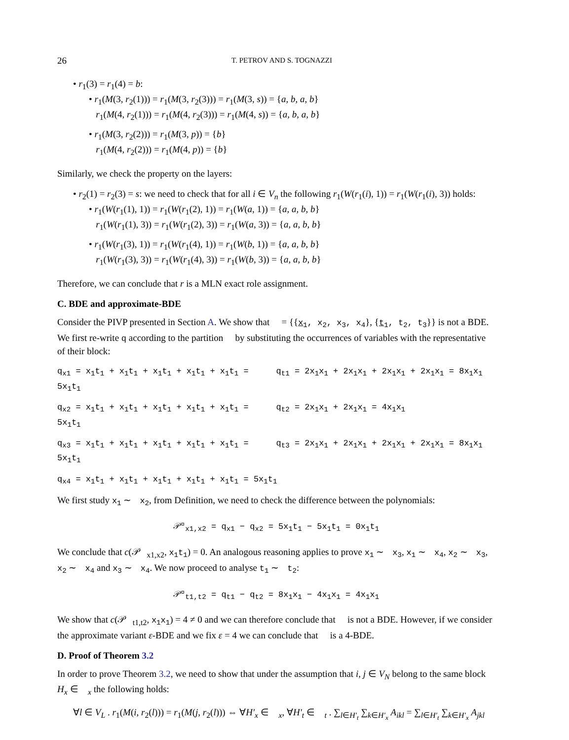26 T. PETROV AND S. TOGNAZZI
• r<sub>1</sub>(3) = r<sub>1</sub>(4) = b:
• r<sub>1</sub>(M(3, r<sub>2</sub>(1))) = r<sub>1</sub>(M(3, r<sub>2</sub>(3))) = r<sub>1</sub>(M(3, s)) = {a, b, a, b}
r<sub>1</sub>(M(4, r<sub>2</sub>(1))) = r<sub>1</sub>(M(4, r<sub>2</sub>(3))) = r<sub>1</sub>(M(4, s)) = {a, b, a, b}
• r<sub>1</sub>(M(3, r<sub>2</sub>(2))) = r<sub>1</sub>(M(3, p)) = {b}
r<sub>1</sub>(M(4, r<sub>2</sub>(2))) = r<sub>1</sub>(M(4, p)) = {b}
Similarly, we check the property on the layers:
• r<sub>2</sub>(1) = r<sub>2</sub>(3) = s: we need to check that for all i ∈ V<sub>n</sub> the following r<sub>1</sub>(W(r<sub>1</sub>(i), 1)) = r<sub>1</sub>(W(r<sub>1</sub>(i), 3)) holds:
• r<sub>1</sub>(W(r<sub>1</sub>(1), 1)) = r<sub>1</sub>(W(r<sub>1</sub>(2), 1)) = r<sub>1</sub>(W(a, 1)) = {a, a, b, b}
r<sub>1</sub>(W(r<sub>1</sub>(1), 3)) = r<sub>1</sub>(W(r<sub>1</sub>(2), 3)) = r<sub>1</sub>(W(a, 3)) = {a, a, b, b}
• r<sub>1</sub>(W(r<sub>1</sub>(3), 1)) = r<sub>1</sub>(W(r<sub>1</sub>(4), 1)) = r<sub>1</sub>(W(b, 1)) = {a, a, b, b}
r<sub>1</sub>(W(r<sub>1</sub>(3), 3)) = r<sub>1</sub>(W(r<sub>1</sub>(4), 3)) = r<sub>1</sub>(W(b, 3)) = {a, a, b, b}
Therefore, we can conclude that r is a MLN exact role assignment.
C. BDE and approximate-BDE
Consider the PIVP presented in Section A. We show that 𝒣 = {{x<sub>1</sub>, x<sub>2</sub>, x<sub>3</sub>, x<sub>4</sub>}, {t<sub>1</sub>, t<sub>2</sub>, t<sub>3</sub>}} is not a BDE. We first re-write q according to the partition 𝒣 by substituting the occurrences of variables with the representative of their block:
q<sub>x1</sub> = x<sub>1</sub>t<sub>1</sub> + x<sub>1</sub>t<sub>1</sub> + x<sub>1</sub>t<sub>1</sub> + x<sub>1</sub>t<sub>1</sub> + x<sub>1</sub>t<sub>1</sub> = 5x<sub>1</sub>t<sub>1</sub> q<sub>t1</sub> = 2x<sub>1</sub>x<sub>1</sub> + 2x<sub>1</sub>x<sub>1</sub> + 2x<sub>1</sub>x<sub>1</sub> + 2x<sub>1</sub>x<sub>1</sub> = 8x<sub>1</sub>x<sub>1</sub>
q<sub>x2</sub> = x<sub>1</sub>t<sub>1</sub> + x<sub>1</sub>t<sub>1</sub> + x<sub>1</sub>t<sub>1</sub> + x<sub>1</sub>t<sub>1</sub> + x<sub>1</sub>t<sub>1</sub> = 5x<sub>1</sub>t<sub>1</sub> q<sub>t2</sub> = 2x<sub>1</sub>x<sub>1</sub> + 2x<sub>1</sub>x<sub>1</sub> = 4x<sub>1</sub>x<sub>1</sub>
q<sub>x3</sub> = x<sub>1</sub>t<sub>1</sub> + x<sub>1</sub>t<sub>1</sub> + x<sub>1</sub>t<sub>1</sub> + x<sub>1</sub>t<sub>1</sub> + x<sub>1</sub>t<sub>1</sub> = 5x<sub>1</sub>t<sub>1</sub> q<sub>t3</sub> = 2x<sub>1</sub>x<sub>1</sub> + 2x<sub>1</sub>x<sub>1</sub> + 2x<sub>1</sub>x<sub>1</sub> + 2x<sub>1</sub>x<sub>1</sub> = 8x<sub>1</sub>x<sub>1</sub>
q<sub>x4</sub> = x<sub>1</sub>t<sub>1</sub> + x<sub>1</sub>t<sub>1</sub> + x<sub>1</sub>t<sub>1</sub> + x<sub>1</sub>t<sub>1</sub> + x<sub>1</sub>t<sub>1</sub> = 5x<sub>1</sub>t<sub>1</sub>
We first study x<sub>1</sub> ∼<sub>𝒣</sub> x<sub>2</sub>, from Definition, we need to check the difference between the polynomials:
𝒫<sup>𝒣</sup><sub>x1,x2</sub> = q<sub>x1</sub> − q<sub>x2</sub> = 5x<sub>1</sub>t<sub>1</sub> − 5x<sub>1</sub>t<sub>1</sub> = 0x<sub>1</sub>t<sub>1</sub>
We conclude that c(𝒫<sup>𝒣</sup><sub>x1,x2</sub>, x<sub>1</sub>t<sub>1</sub>) = 0. An analogous reasoning applies to prove x<sub>1</sub> ∼<sub>𝒣</sub> x<sub>3</sub>, x<sub>1</sub> ∼<sub>𝒣</sub> x<sub>4</sub>, x<sub>2</sub> ∼<sub>𝒣</sub> x<sub>3</sub>, x<sub>2</sub> ∼<sub>𝒣</sub> x<sub>4</sub> and x<sub>3</sub> ∼<sub>𝒣</sub> x<sub>4</sub>. We now proceed to analyse t<sub>1</sub> ∼<sub>𝒣</sub> t<sub>2</sub>:
𝒫<sup>𝒣</sup><sub>t1,t2</sub> = q<sub>t1</sub> − q<sub>t2</sub> = 8x<sub>1</sub>x<sub>1</sub> − 4x<sub>1</sub>x<sub>1</sub> = 4x<sub>1</sub>x<sub>1</sub>
We show that c(𝒫<sup>𝒣</sup><sub>t1,t2</sub>, x<sub>1</sub>x<sub>1</sub>) = 4 ≠ 0 and we can therefore conclude that 𝒣 is not a BDE. However, if we consider the approximate variant ε-BDE and we fix ε = 4 we can conclude that 𝒣 is a 4-BDE.
D. Proof of Theorem 3.2
In order to prove Theorem 3.2, we need to show that under the assumption that i, j ∈ V<sub>N</sub> belong to the same block H<sub>x</sub> ∈ 𝒣<sub>x</sub> the following holds:
∀l ∈ V<sub>L</sub> . r<sub>1</sub>(M(i, r<sub>2</sub>(l))) = r<sub>1</sub>(M(j, r<sub>2</sub>(l))) ⇔ ∀H′<sub>x</sub> ∈ 𝒣<sub>x</sub>, ∀H′<sub>t</sub> ∈ 𝒣<sub>t</sub> . ∑<sub>l∈H′<sub>t</sub></sub> ∑<sub>k∈H′<sub>x</sub></sub> A<sub>ikl</sub> = ∑<sub>l∈H′<sub>t</sub></sub> ∑<sub>k∈H′<sub>x</sub></sub> A<sub>jkl</sub>